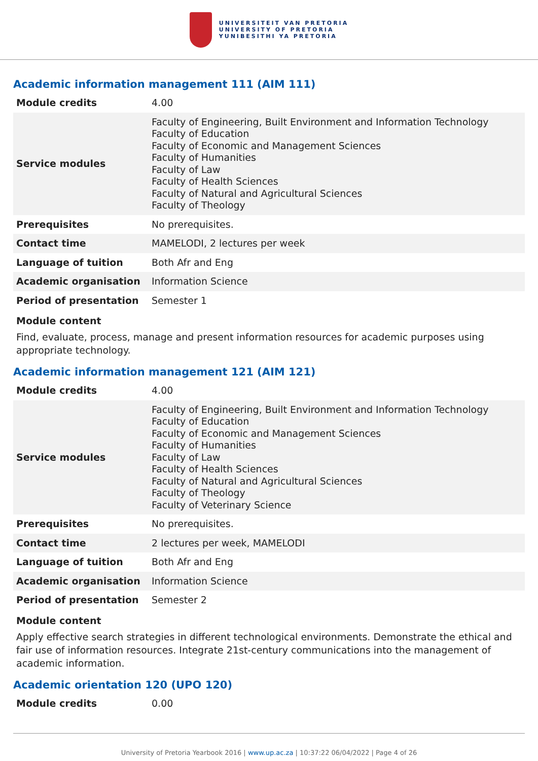UNIVERSITEIT VAN PRETORIA
UNIVERSITY OF PRETORIA
YUNIBESITHI YA PRETORIA
Academic information management 111 (AIM 111)
| Module credits | 4.00 |
| Service modules | Faculty of Engineering, Built Environment and Information Technology Faculty of Education Faculty of Economic and Management Sciences Faculty of Humanities Faculty of Law Faculty of Health Sciences Faculty of Natural and Agricultural Sciences Faculty of Theology |
| Prerequisites | No prerequisites. |
| Contact time | MAMELODI, 2 lectures per week |
| Language of tuition | Both Afr and Eng |
| Academic organisation | Information Science |
| Period of presentation | Semester 1 |
Module content
Find, evaluate, process, manage and present information resources for academic purposes using appropriate technology.
Academic information management 121 (AIM 121)
| Module credits | 4.00 |
| Service modules | Faculty of Engineering, Built Environment and Information Technology Faculty of Education Faculty of Economic and Management Sciences Faculty of Humanities Faculty of Law Faculty of Health Sciences Faculty of Natural and Agricultural Sciences Faculty of Theology Faculty of Veterinary Science |
| Prerequisites | No prerequisites. |
| Contact time | 2 lectures per week, MAMELODI |
| Language of tuition | Both Afr and Eng |
| Academic organisation | Information Science |
| Period of presentation | Semester 2 |
Module content
Apply effective search strategies in different technological environments. Demonstrate the ethical and fair use of information resources. Integrate 21st-century communications into the management of academic information.
Academic orientation 120 (UPO 120)
| Module credits | 0.00 |
University of Pretoria Yearbook 2016 | www.up.ac.za | 10:37:22 06/04/2022 | Page 4 of 26